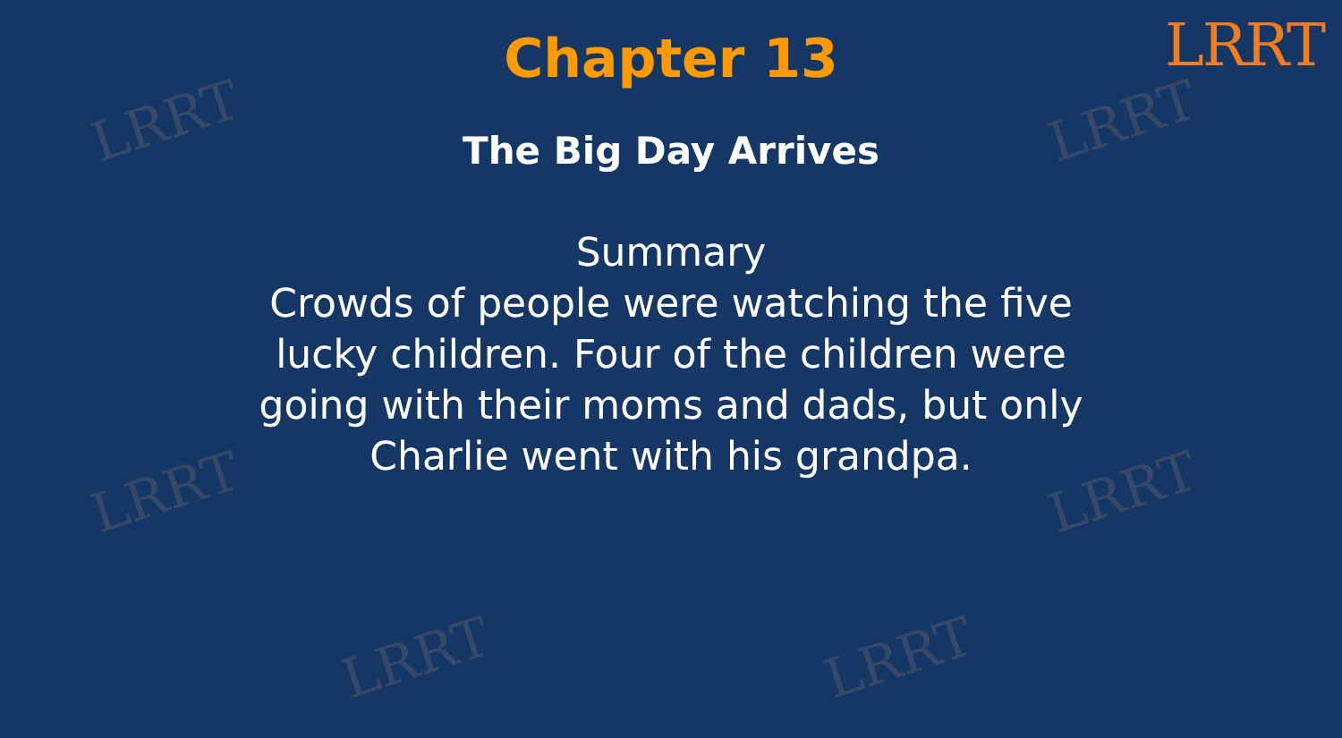LRRT LRRT
LRRT LRRT
LRRT LRRT
LRRT
Chapter 13
The Big Day Arrives
Summary
Crowds of people were watching the five lucky children. Four of the children were going with their moms and dads, but only Charlie went with his grandpa.